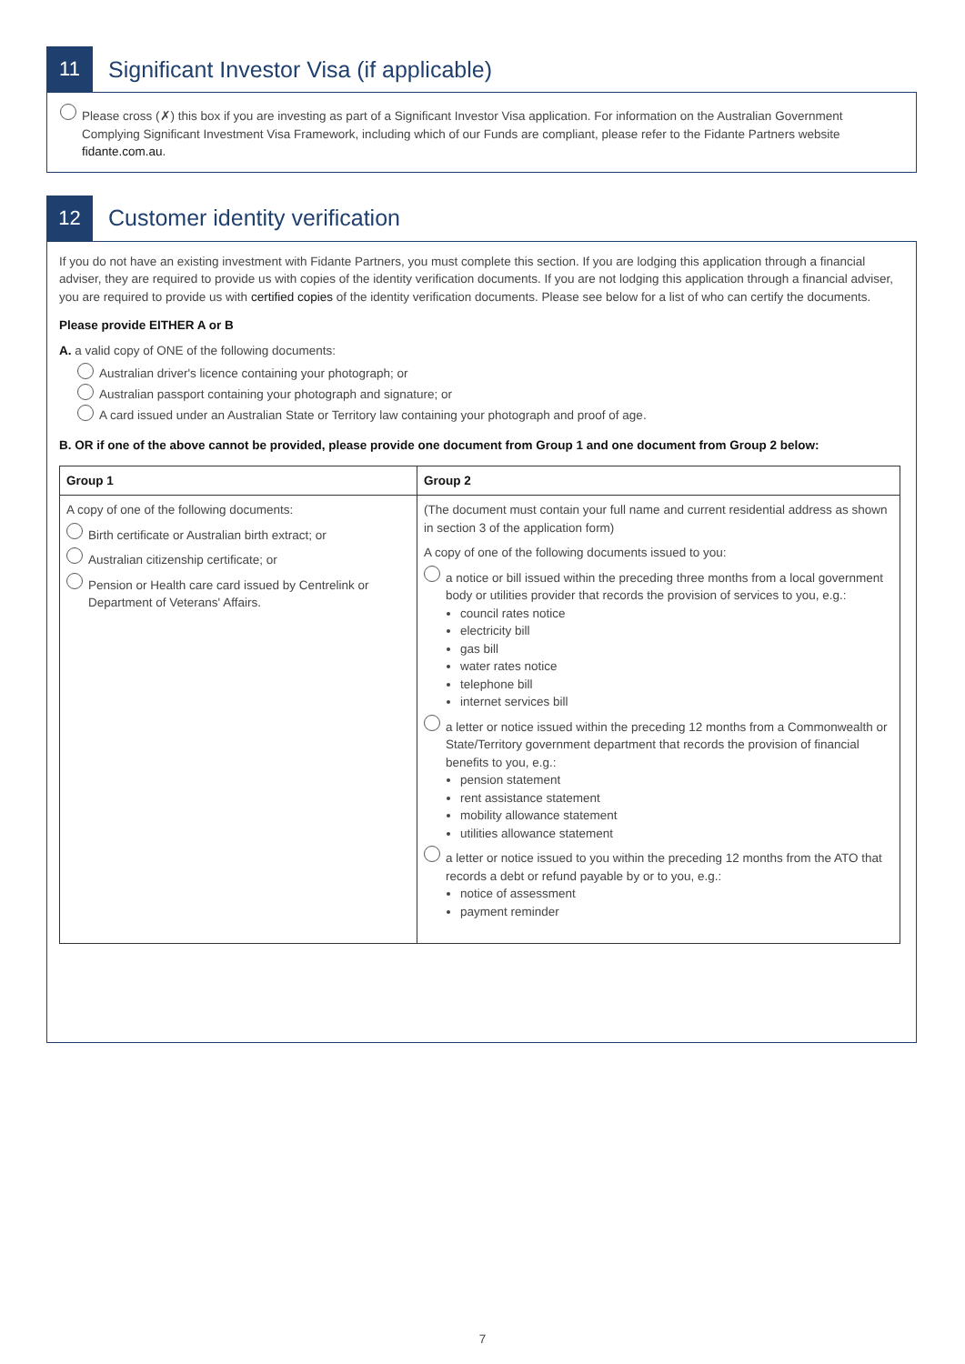11
Significant Investor Visa (if applicable)
Please cross (✗) this box if you are investing as part of a Significant Investor Visa application. For information on the Australian Government Complying Significant Investment Visa Framework, including which of our Funds are compliant, please refer to the Fidante Partners website fidante.com.au.
12
Customer identity verification
If you do not have an existing investment with Fidante Partners, you must complete this section. If you are lodging this application through a financial adviser, they are required to provide us with copies of the identity verification documents. If you are not lodging this application through a financial adviser, you are required to provide us with certified copies of the identity verification documents. Please see below for a list of who can certify the documents.
Please provide EITHER A or B
A. a valid copy of ONE of the following documents:
Australian driver's licence containing your photograph; or
Australian passport containing your photograph and signature; or
A card issued under an Australian State or Territory law containing your photograph and proof of age.
B. OR if one of the above cannot be provided, please provide one document from Group 1 and one document from Group 2 below:
| Group 1 | Group 2 |
| A copy of one of the following documents: Birth certificate or Australian birth extract; or Australian citizenship certificate; or Pension or Health care card issued by Centrelink or Department of Veterans' Affairs. | (The document must contain your full name and current residential address as shown in section 3 of the application form) A copy of one of the following documents issued to you: a notice or bill issued within the preceding three months from a local government body or utilities provider that records the provision of services to you, e.g.: council rates notice electricity bill gas bill water rates notice telephone bill internet services bill a letter or notice issued within the preceding 12 months from a Commonwealth or State/Territory government department that records the provision of financial benefits to you, e.g.: pension statement rent assistance statement mobility allowance statement utilities allowance statement a letter or notice issued to you within the preceding 12 months from the ATO that records a debt or refund payable by or to you, e.g.: notice of assessment payment reminder |
7